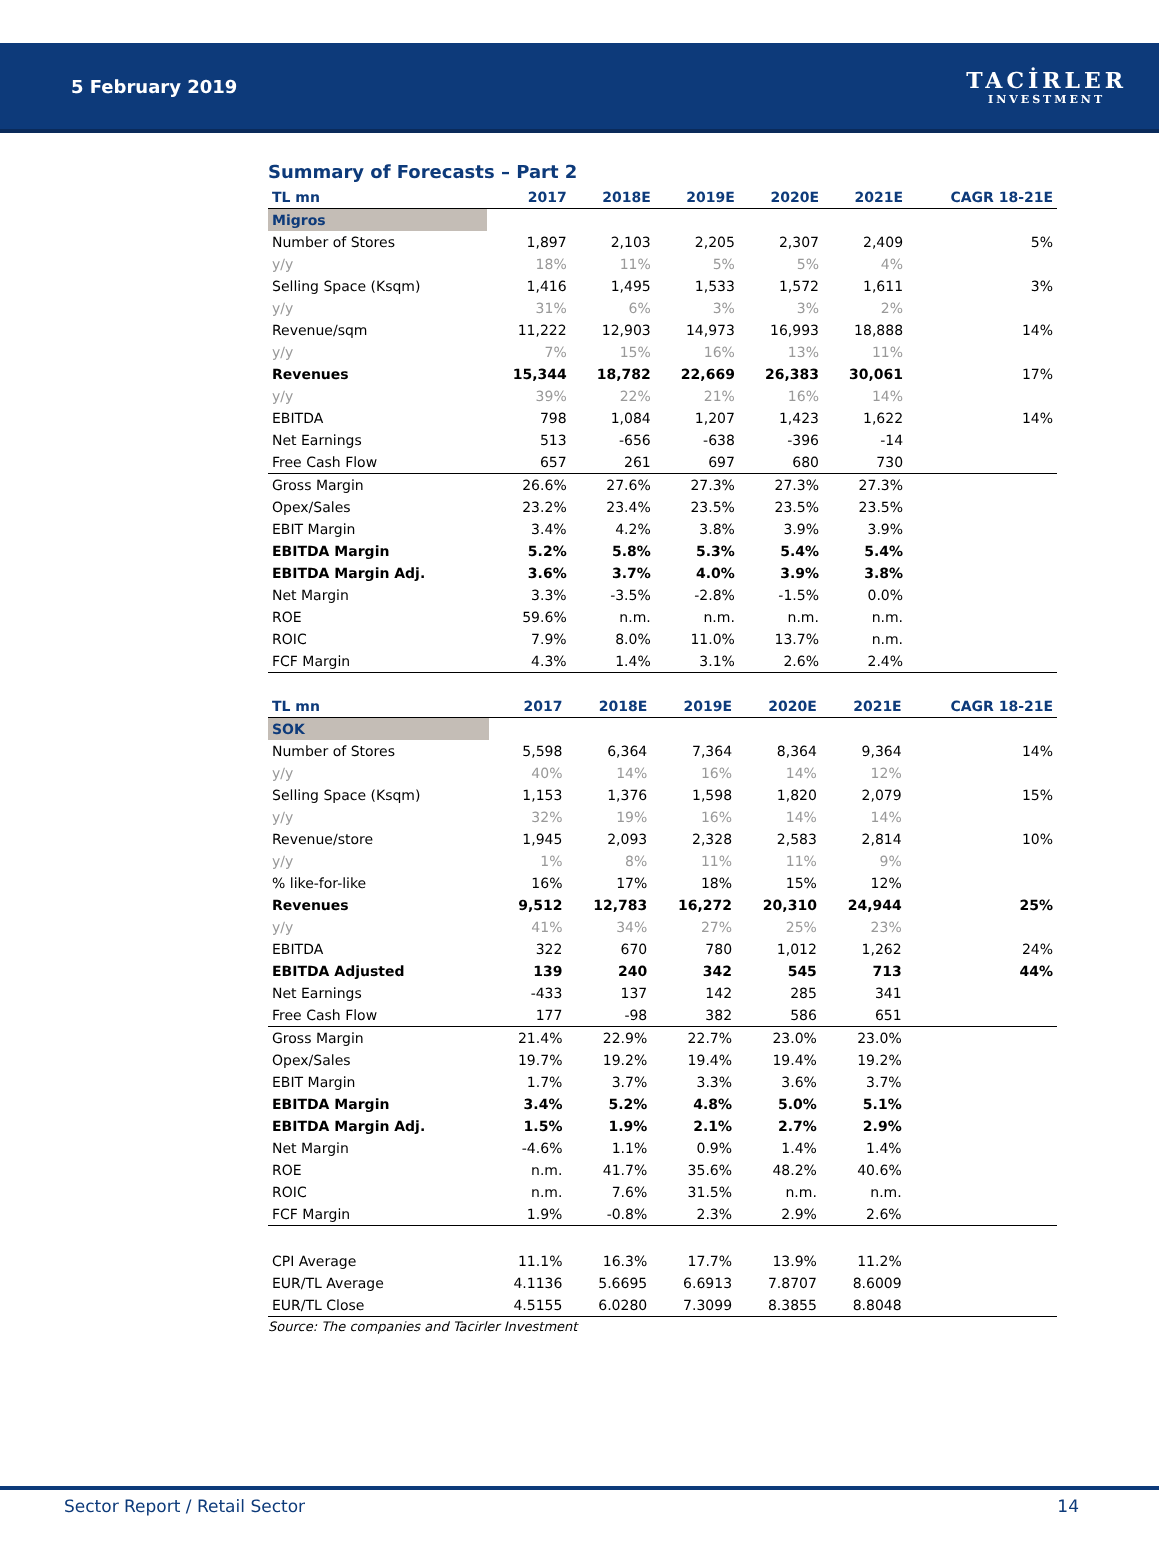5 February 2019
TACİRLER
INVESTMENT
Summary of Forecasts – Part 2
| TL mn | 2017 | 2018E | 2019E | 2020E | 2021E | CAGR 18-21E |
| --- | --- | --- | --- | --- | --- | --- |
| Migros | | | | | | |
| Number of Stores | 1,897 | 2,103 | 2,205 | 2,307 | 2,409 | 5% |
| y/y | 18% | 11% | 5% | 5% | 4% | |
| Selling Space (Ksqm) | 1,416 | 1,495 | 1,533 | 1,572 | 1,611 | 3% |
| y/y | 31% | 6% | 3% | 3% | 2% | |
| Revenue/sqm | 11,222 | 12,903 | 14,973 | 16,993 | 18,888 | 14% |
| y/y | 7% | 15% | 16% | 13% | 11% | |
| Revenues | 15,344 | 18,782 | 22,669 | 26,383 | 30,061 | 17% |
| y/y | 39% | 22% | 21% | 16% | 14% | |
| EBITDA | 798 | 1,084 | 1,207 | 1,423 | 1,622 | 14% |
| Net Earnings | 513 | -656 | -638 | -396 | -14 | |
| Free Cash Flow | 657 | 261 | 697 | 680 | 730 | |
| Gross Margin | 26.6% | 27.6% | 27.3% | 27.3% | 27.3% | |
| Opex/Sales | 23.2% | 23.4% | 23.5% | 23.5% | 23.5% | |
| EBIT Margin | 3.4% | 4.2% | 3.8% | 3.9% | 3.9% | |
| EBITDA Margin | 5.2% | 5.8% | 5.3% | 5.4% | 5.4% | |
| EBITDA Margin Adj. | 3.6% | 3.7% | 4.0% | 3.9% | 3.8% | |
| Net Margin | 3.3% | -3.5% | -2.8% | -1.5% | 0.0% | |
| ROE | 59.6% | n.m. | n.m. | n.m. | n.m. | |
| ROIC | 7.9% | 8.0% | 11.0% | 13.7% | n.m. | |
| FCF Margin | 4.3% | 1.4% | 3.1% | 2.6% | 2.4% | |
| TL mn | 2017 | 2018E | 2019E | 2020E | 2021E | CAGR 18-21E |
| --- | --- | --- | --- | --- | --- | --- |
| SOK | | | | | | |
| Number of Stores | 5,598 | 6,364 | 7,364 | 8,364 | 9,364 | 14% |
| y/y | 40% | 14% | 16% | 14% | 12% | |
| Selling Space (Ksqm) | 1,153 | 1,376 | 1,598 | 1,820 | 2,079 | 15% |
| y/y | 32% | 19% | 16% | 14% | 14% | |
| Revenue/store | 1,945 | 2,093 | 2,328 | 2,583 | 2,814 | 10% |
| y/y | 1% | 8% | 11% | 11% | 9% | |
| % like-for-like | 16% | 17% | 18% | 15% | 12% | |
| Revenues | 9,512 | 12,783 | 16,272 | 20,310 | 24,944 | 25% |
| y/y | 41% | 34% | 27% | 25% | 23% | |
| EBITDA | 322 | 670 | 780 | 1,012 | 1,262 | 24% |
| EBITDA Adjusted | 139 | 240 | 342 | 545 | 713 | 44% |
| Net Earnings | -433 | 137 | 142 | 285 | 341 | |
| Free Cash Flow | 177 | -98 | 382 | 586 | 651 | |
| Gross Margin | 21.4% | 22.9% | 22.7% | 23.0% | 23.0% | |
| Opex/Sales | 19.7% | 19.2% | 19.4% | 19.4% | 19.2% | |
| EBIT Margin | 1.7% | 3.7% | 3.3% | 3.6% | 3.7% | |
| EBITDA Margin | 3.4% | 5.2% | 4.8% | 5.0% | 5.1% | |
| EBITDA Margin Adj. | 1.5% | 1.9% | 2.1% | 2.7% | 2.9% | |
| Net Margin | -4.6% | 1.1% | 0.9% | 1.4% | 1.4% | |
| ROE | n.m. | 41.7% | 35.6% | 48.2% | 40.6% | |
| ROIC | n.m. | 7.6% | 31.5% | n.m. | n.m. | |
| FCF Margin | 1.9% | -0.8% | 2.3% | 2.9% | 2.6% | |
| CPI Average | 11.1% | 16.3% | 17.7% | 13.9% | 11.2% | |
| EUR/TL Average | 4.1136 | 5.6695 | 6.6913 | 7.8707 | 8.6009 | |
| EUR/TL Close | 4.5155 | 6.0280 | 7.3099 | 8.3855 | 8.8048 | |
Source: The companies and Tacirler Investment
Sector Report / Retail Sector 14